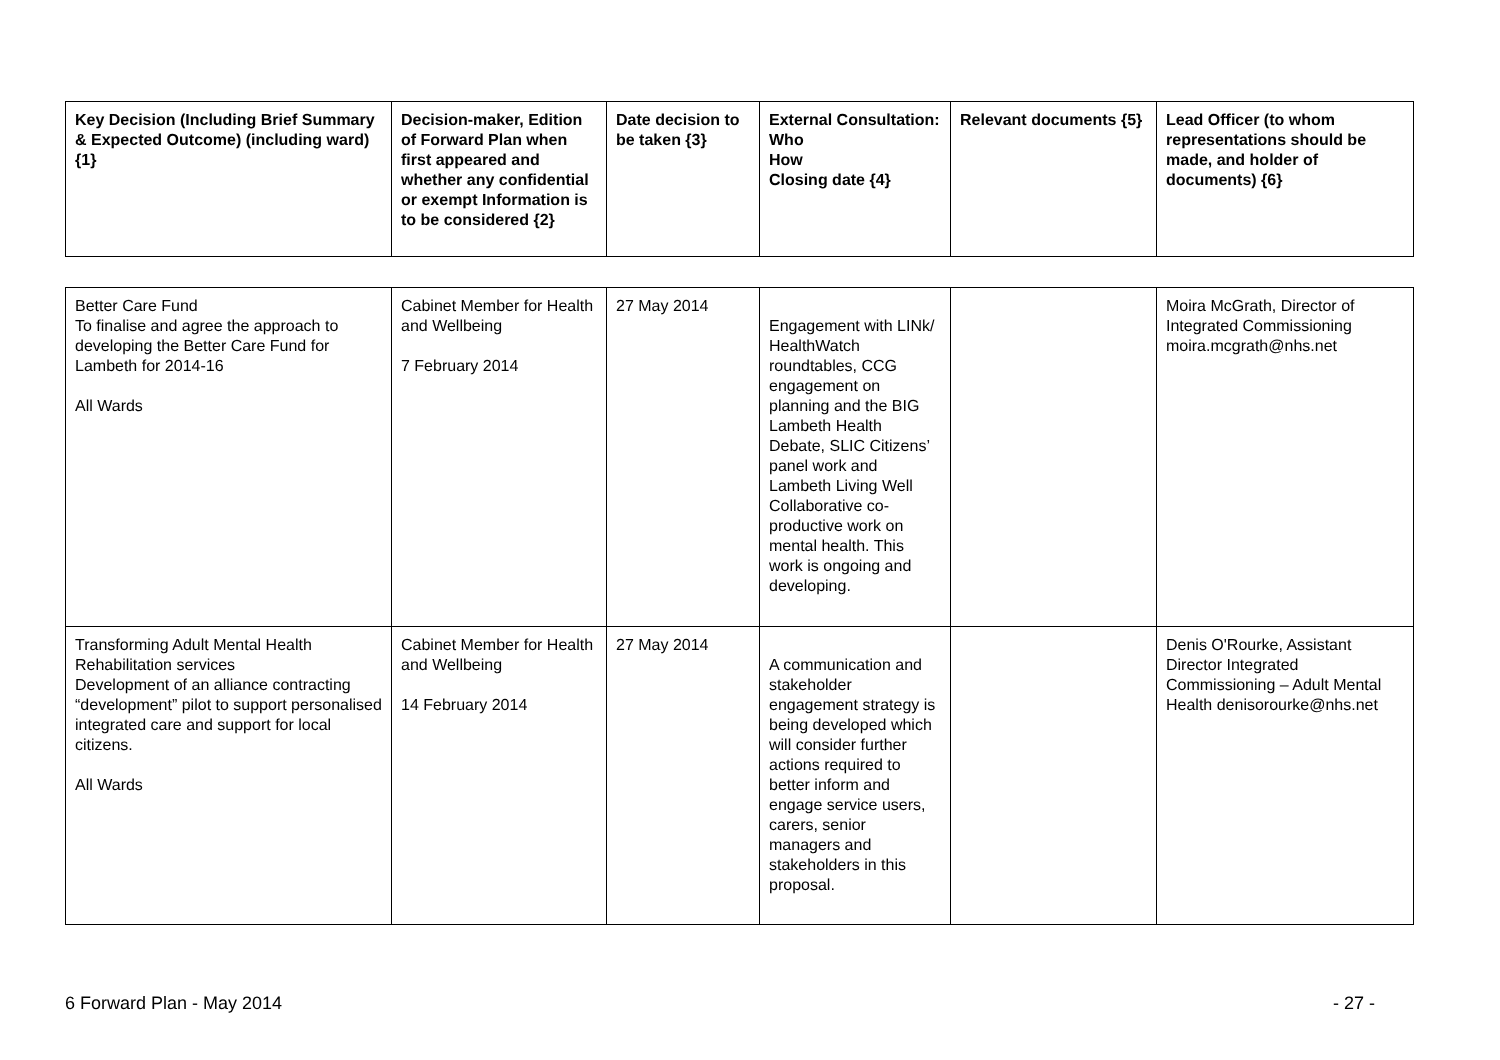| Key Decision (Including Brief Summary & Expected Outcome) (including ward) {1} | Decision-maker, Edition of Forward Plan when first appeared and whether any confidential or exempt Information is to be considered {2} | Date decision to be taken {3} | External Consultation: Who How Closing date {4} | Relevant documents {5} | Lead Officer (to whom representations should be made, and holder of documents) {6} |
| --- | --- | --- | --- | --- | --- |
| Better Care Fund To finalise and agree the approach to developing the Better Care Fund for Lambeth for 2014-16 All Wards | Cabinet Member for Health and Wellbeing 7 February 2014 | 27 May 2014 | Engagement with LINk/ HealthWatch roundtables, CCG engagement on planning and the BIG Lambeth Health Debate, SLIC Citizens’ panel work and Lambeth Living Well Collaborative co-productive work on mental health. This work is ongoing and developing. | | Moira McGrath, Director of Integrated Commissioning moira.mcgrath@nhs.net |
| Transforming Adult Mental Health Rehabilitation services Development of an alliance contracting “development” pilot to support personalised integrated care and support for local citizens. All Wards | Cabinet Member for Health and Wellbeing 14 February 2014 | 27 May 2014 | A communication and stakeholder engagement strategy is being developed which will consider further actions required to better inform and engage service users, carers, senior managers and stakeholders in this proposal. | | Denis O'Rourke, Assistant Director Integrated Commissioning – Adult Mental Health denisorourke@nhs.net |
6 Forward Plan - May 2014 - 27 -